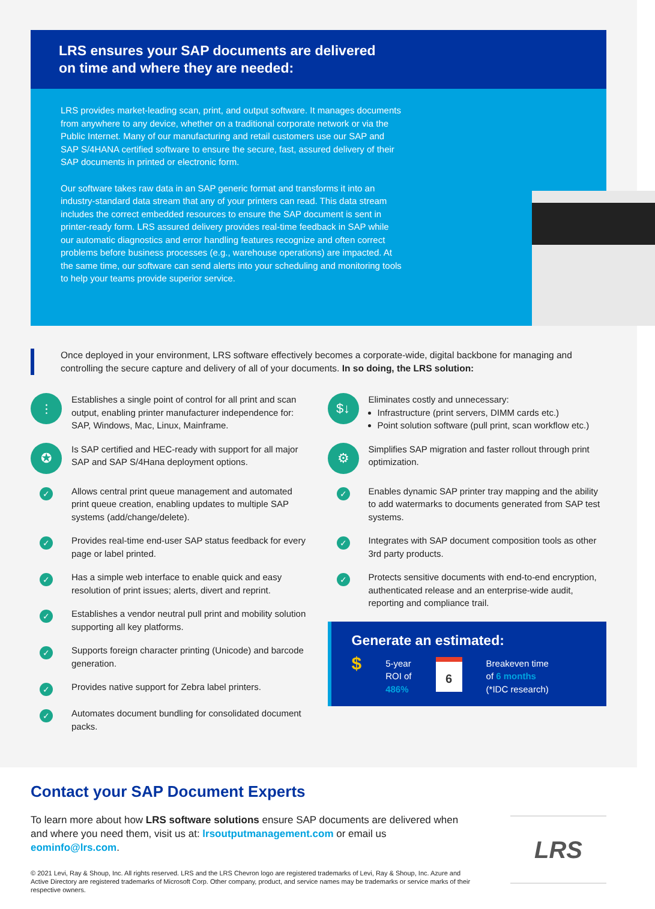LRS ensures your SAP documents are delivered
on time and where they are needed:
LRS provides market-leading scan, print, and output software. It manages documents from anywhere to any device, whether on a traditional corporate network or via the Public Internet. Many of our manufacturing and retail customers use our SAP and SAP S/4HANA certified software to ensure the secure, fast, assured delivery of their SAP documents in printed or electronic form.
Our software takes raw data in an SAP generic format and transforms it into an industry-standard data stream that any of your printers can read. This data stream includes the correct embedded resources to ensure the SAP document is sent in printer-ready form. LRS assured delivery provides real-time feedback in SAP while our automatic diagnostics and error handling features recognize and often correct problems before business processes (e.g., warehouse operations) are impacted. At the same time, our software can send alerts into your scheduling and monitoring tools to help your teams provide superior service.
Once deployed in your environment, LRS software effectively becomes a corporate-wide, digital backbone for managing and controlling the secure capture and delivery of all of your documents. In so doing, the LRS solution:
⫶
Establishes a single point of control for all print and scan output, enabling printer manufacturer independence for: SAP, Windows, Mac, Linux, Mainframe.
✪
Is SAP certified and HEC-ready with support for all major SAP and SAP S/4Hana deployment options.
✓
Allows central print queue management and automated print queue creation, enabling updates to multiple SAP systems (add/change/delete).
✓
Provides real-time end-user SAP status feedback for every page or label printed.
✓
Has a simple web interface to enable quick and easy resolution of print issues; alerts, divert and reprint.
✓
Establishes a vendor neutral pull print and mobility solution supporting all key platforms.
✓
Supports foreign character printing (Unicode) and barcode generation.
✓
Provides native support for Zebra label printers.
✓
Automates document bundling for consolidated document packs.
$↓
Eliminates costly and unnecessary:
Infrastructure (print servers, DIMM cards etc.)
Point solution software (pull print, scan workflow etc.)
⚙
Simplifies SAP migration and faster rollout through print optimization.
✓
Enables dynamic SAP printer tray mapping and the ability to add watermarks to documents generated from SAP test systems.
✓
Integrates with SAP document composition tools as other 3rd party products.
✓
Protects sensitive documents with end-to-end encryption, authenticated release and an enterprise-wide audit, reporting and compliance trail.
Generate an estimated:
$
5-year
ROI of
486%
6
Breakeven time
of 6 months
(*IDC research)
Contact your SAP Document Experts
To learn more about how LRS software solutions ensure SAP documents are delivered when and where you need them, visit us at: lrsoutputmanagement.com or email us eominfo@lrs.com.
© 2021 Levi, Ray & Shoup, Inc. All rights reserved. LRS and the LRS Chevron logo are registered trademarks of Levi, Ray & Shoup, Inc. Azure and Active Directory are registered trademarks of Microsoft Corp. Other company, product, and service names may be trademarks or service marks of their respective owners.
LRS